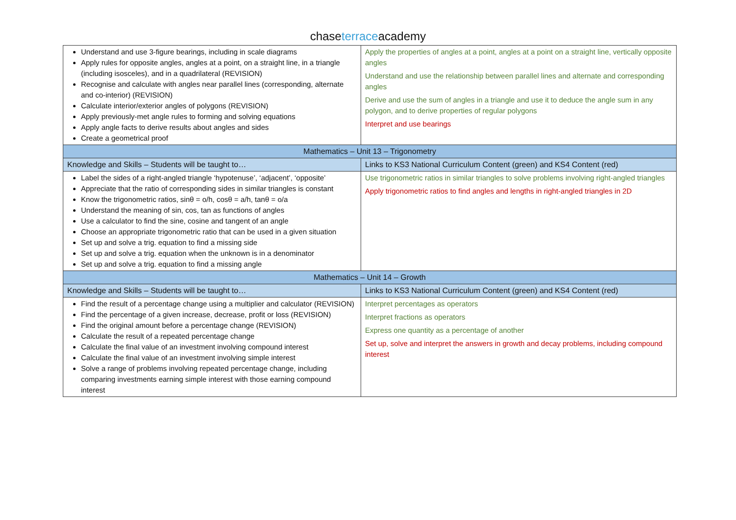chaseterraceacademy
| Understand and use 3-figure bearings, including in scale diagrams Apply rules for opposite angles, angles at a point, on a straight line, in a triangle (including isosceles), and in a quadrilateral (REVISION) Recognise and calculate with angles near parallel lines (corresponding, alternate and co-interior) (REVISION) Calculate interior/exterior angles of polygons (REVISION) Apply previously-met angle rules to forming and solving equations Apply angle facts to derive results about angles and sides Create a geometrical proof | Apply the properties of angles at a point, angles at a point on a straight line, vertically opposite angles Understand and use the relationship between parallel lines and alternate and corresponding angles Derive and use the sum of angles in a triangle and use it to deduce the angle sum in any polygon, and to derive properties of regular polygons Interpret and use bearings |
| Mathematics – Unit 13 – Trigonometry | |
| Knowledge and Skills – Students will be taught to… | Links to KS3 National Curriculum Content (green) and KS4 Content (red) |
| Label the sides of a right-angled triangle ‘hypotenuse’, ‘adjacent’, ‘opposite’ Appreciate that the ratio of corresponding sides in similar triangles is constant Know the trigonometric ratios, sinθ = o/h, cosθ = a/h, tanθ = o/a Understand the meaning of sin, cos, tan as functions of angles Use a calculator to find the sine, cosine and tangent of an angle Choose an appropriate trigonometric ratio that can be used in a given situation Set up and solve a trig. equation to find a missing side Set up and solve a trig. equation when the unknown is in a denominator Set up and solve a trig. equation to find a missing angle | Use trigonometric ratios in similar triangles to solve problems involving right-angled triangles Apply trigonometric ratios to find angles and lengths in right-angled triangles in 2D |
| Mathematics – Unit 14 – Growth | |
| Knowledge and Skills – Students will be taught to… | Links to KS3 National Curriculum Content (green) and KS4 Content (red) |
| Find the result of a percentage change using a multiplier and calculator (REVISION) Find the percentage of a given increase, decrease, profit or loss (REVISION) Find the original amount before a percentage change (REVISION) Calculate the result of a repeated percentage change Calculate the final value of an investment involving compound interest Calculate the final value of an investment involving simple interest Solve a range of problems involving repeated percentage change, including comparing investments earning simple interest with those earning compound interest | Interpret percentages as operators Interpret fractions as operators Express one quantity as a percentage of another Set up, solve and interpret the answers in growth and decay problems, including compound interest |